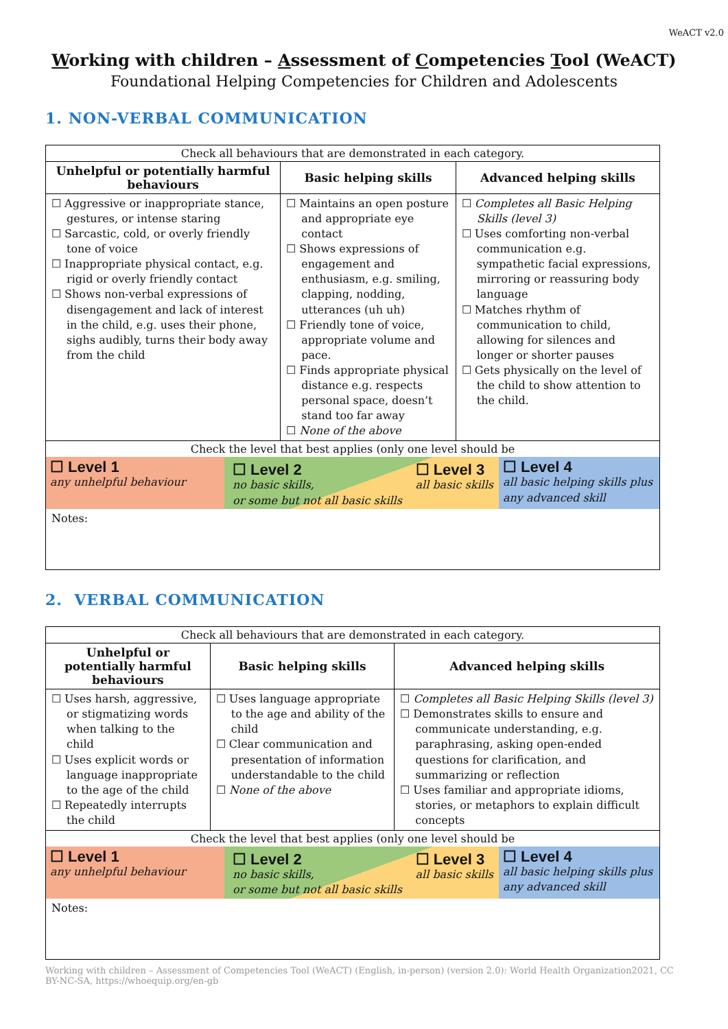WeACT v2.0
Working with children – Assessment of Competencies Tool (WeACT)
Foundational Helping Competencies for Children and Adolescents
1. NON-VERBAL COMMUNICATION
| Check all behaviours that are demonstrated in each category. | | |
| Unhelpful or potentially harmful behaviours | Basic helping skills | Advanced helping skills |
| ☐ Aggressive or inappropriate stance, gestures, or intense staring ☐ Sarcastic, cold, or overly friendly tone of voice ☐ Inappropriate physical contact, e.g. rigid or overly friendly contact ☐ Shows non-verbal expressions of disengagement and lack of interest in the child, e.g. uses their phone, sighs audibly, turns their body away from the child | ☐ Maintains an open posture and appropriate eye contact ☐ Shows expressions of engagement and enthusiasm, e.g. smiling, clapping, nodding, utterances (uh uh) ☐ Friendly tone of voice, appropriate volume and pace. ☐ Finds appropriate physical distance e.g. respects personal space, doesn’t stand too far away ☐ None of the above | ☐ Completes all Basic Helping Skills (level 3) ☐ Uses comforting non-verbal communication e.g. sympathetic facial expressions, mirroring or reassuring body language ☐ Matches rhythm of communication to child, allowing for silences and longer or shorter pauses ☐ Gets physically on the level of the child to show attention to the child. |
| Check the level that best applies (only one level should be ☐ Level 1 any unhelpful behaviour ☐ Level 2 no basic skills, or some but not all basic skills ☐ Level 3 all basic skills ☐ Level 4 all basic helping skills plus any advanced skill Notes: | | |
2. VERBAL COMMUNICATION
| Check all behaviours that are demonstrated in each category. | | |
| Unhelpful or potentially harmful behaviours | Basic helping skills | Advanced helping skills |
| ☐ Uses harsh, aggressive, or stigmatizing words when talking to the child ☐ Uses explicit words or language inappropriate to the age of the child ☐ Repeatedly interrupts the child | ☐ Uses language appropriate to the age and ability of the child ☐ Clear communication and presentation of information understandable to the child ☐ None of the above | ☐ Completes all Basic Helping Skills (level 3) ☐ Demonstrates skills to ensure and communicate understanding, e.g. paraphrasing, asking open-ended questions for clarification, and summarizing or reflection ☐ Uses familiar and appropriate idioms, stories, or metaphors to explain difficult concepts |
| Check the level that best applies (only one level should be ☐ Level 1 any unhelpful behaviour ☐ Level 2 no basic skills, or some but not all basic skills ☐ Level 3 all basic skills ☐ Level 4 all basic helping skills plus any advanced skill Notes: | | |
Working with children – Assessment of Competencies Tool (WeACT) (English, in-person) (version 2.0): World Health Organization2021, CC BY-NC-SA, https://whoequip.org/en-gb